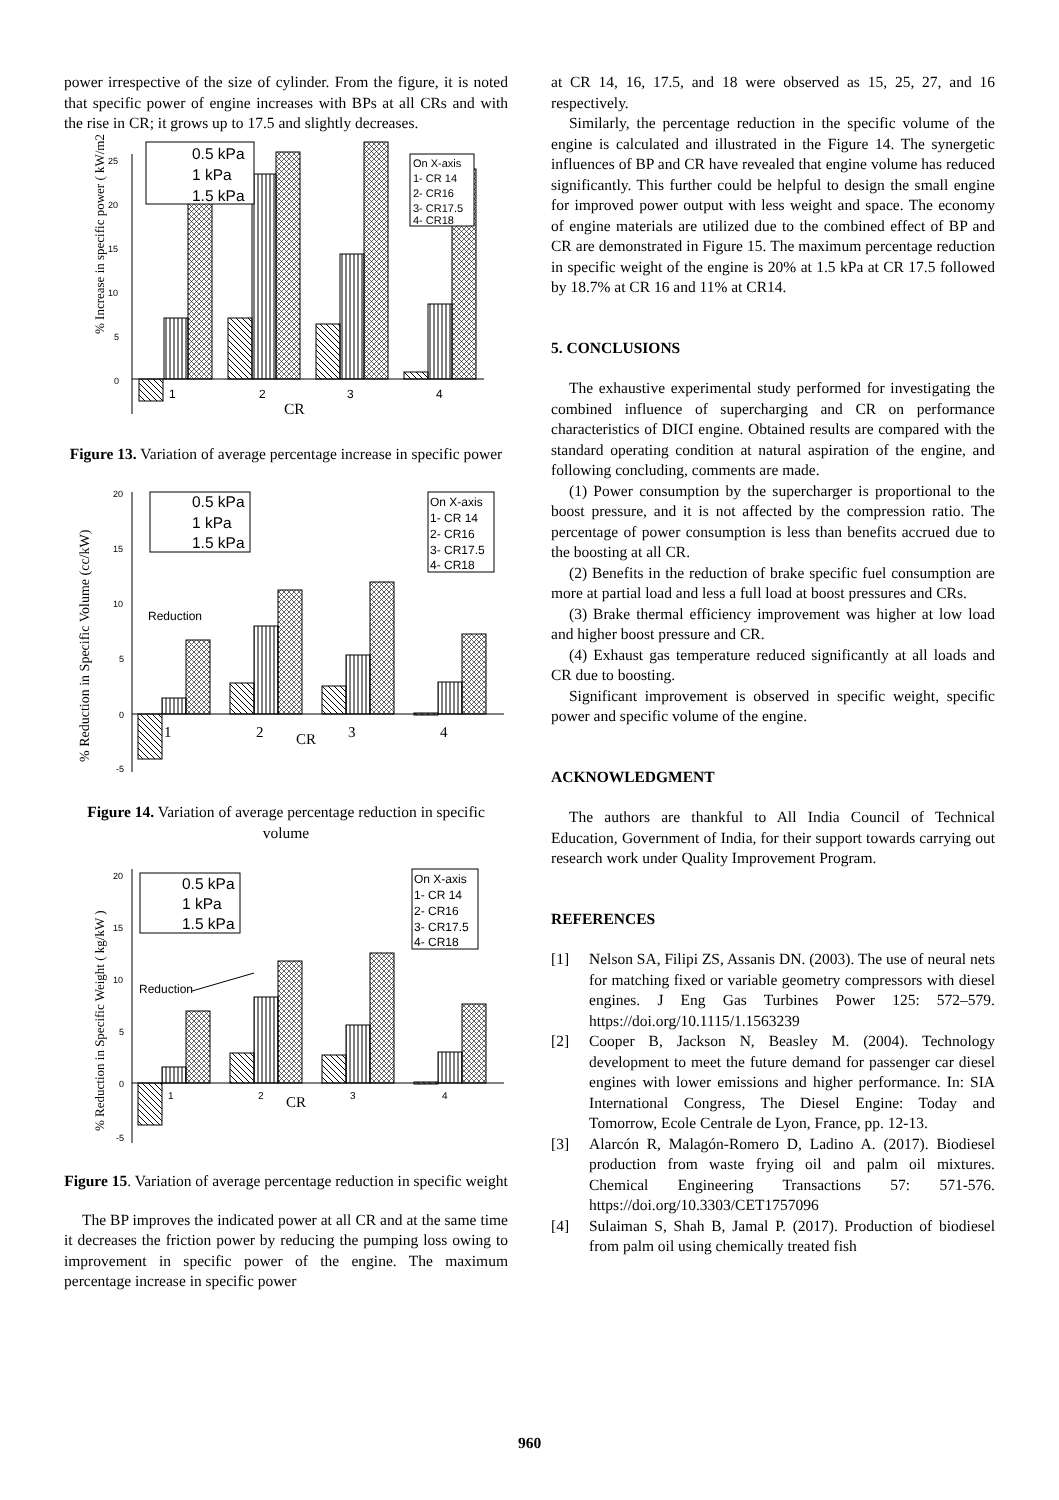power irrespective of the size of cylinder. From the figure, it is noted that specific power of engine increases with BPs at all CRs and with the rise in CR; it grows up to 17.5 and slightly decreases.
1
2
3
4
CR
0
5
10
15
20
25
% Increase in specific power ( kW/m2 )
0.5 kPa
1 kPa
1.5 kPa
On X-axis
1- CR 14
2- CR16
3- CR17.5
4- CR18
Figure 13. Variation of average percentage increase in specific power
1
2
CR
3
4
0
5
10
15
20
-5
% Reduction in Specific Volume (cc/kW)
Reduction
0.5 kPa
1 kPa
1.5 kPa
On X-axis
1- CR 14
2- CR16
3- CR17.5
4- CR18
Figure 14. Variation of average percentage reduction in specific volume
1
2
CR
3
4
0
5
10
15
20
-5
% Reduction in Specific Weight ( kg/kW )
Reduction
0.5 kPa
1 kPa
1.5 kPa
On X-axis
1- CR 14
2- CR16
3- CR17.5
4- CR18
Figure 15. Variation of average percentage reduction in specific weight
The BP improves the indicated power at all CR and at the same time it decreases the friction power by reducing the pumping loss owing to improvement in specific power of the engine. The maximum percentage increase in specific power
at CR 14, 16, 17.5, and 18 were observed as 15, 25, 27, and 16 respectively.
Similarly, the percentage reduction in the specific volume of the engine is calculated and illustrated in the Figure 14. The synergetic influences of BP and CR have revealed that engine volume has reduced significantly. This further could be helpful to design the small engine for improved power output with less weight and space. The economy of engine materials are utilized due to the combined effect of BP and CR are demonstrated in Figure 15. The maximum percentage reduction in specific weight of the engine is 20% at 1.5 kPa at CR 17.5 followed by 18.7% at CR 16 and 11% at CR14.
5. CONCLUSIONS
The exhaustive experimental study performed for investigating the combined influence of supercharging and CR on performance characteristics of DICI engine. Obtained results are compared with the standard operating condition at natural aspiration of the engine, and following concluding, comments are made.
(1) Power consumption by the supercharger is proportional to the boost pressure, and it is not affected by the compression ratio. The percentage of power consumption is less than benefits accrued due to the boosting at all CR.
(2) Benefits in the reduction of brake specific fuel consumption are more at partial load and less a full load at boost pressures and CRs.
(3) Brake thermal efficiency improvement was higher at low load and higher boost pressure and CR.
(4) Exhaust gas temperature reduced significantly at all loads and CR due to boosting.
Significant improvement is observed in specific weight, specific power and specific volume of the engine.
ACKNOWLEDGMENT
The authors are thankful to All India Council of Technical Education, Government of India, for their support towards carrying out research work under Quality Improvement Program.
REFERENCES
[1] Nelson SA, Filipi ZS, Assanis DN. (2003). The use of neural nets for matching fixed or variable geometry compressors with diesel engines. J Eng Gas Turbines Power 125: 572–579. https://doi.org/10.1115/1.1563239
[2] Cooper B, Jackson N, Beasley M. (2004). Technology development to meet the future demand for passenger car diesel engines with lower emissions and higher performance. In: SIA International Congress, The Diesel Engine: Today and Tomorrow, Ecole Centrale de Lyon, France, pp. 12-13.
[3] Alarcón R, Malagón-Romero D, Ladino A. (2017). Biodiesel production from waste frying oil and palm oil mixtures. Chemical Engineering Transactions 57: 571-576. https://doi.org/10.3303/CET1757096
[4] Sulaiman S, Shah B, Jamal P. (2017). Production of biodiesel from palm oil using chemically treated fish
960